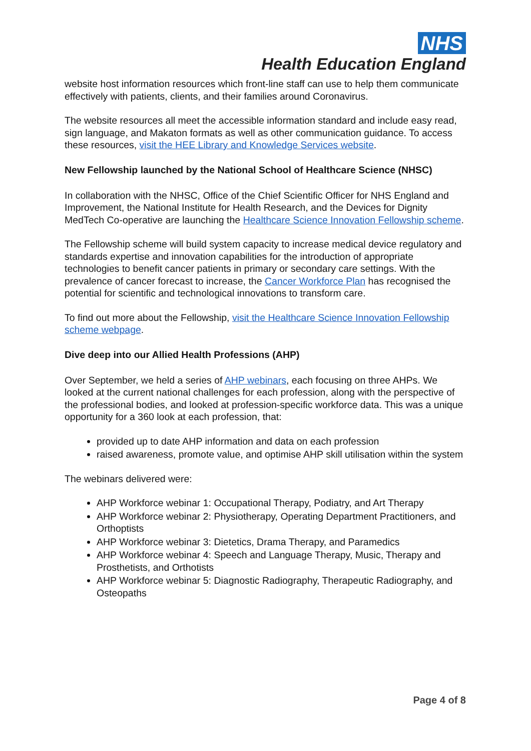NHS
Health Education England
website host information resources which front-line staff can use to help them communicate effectively with patients, clients, and their families around Coronavirus.
The website resources all meet the accessible information standard and include easy read, sign language, and Makaton formats as well as other communication guidance. To access these resources, visit the HEE Library and Knowledge Services website.
New Fellowship launched by the National School of Healthcare Science (NHSC)
In collaboration with the NHSC, Office of the Chief Scientific Officer for NHS England and Improvement, the National Institute for Health Research, and the Devices for Dignity MedTech Co-operative are launching the Healthcare Science Innovation Fellowship scheme.
The Fellowship scheme will build system capacity to increase medical device regulatory and standards expertise and innovation capabilities for the introduction of appropriate technologies to benefit cancer patients in primary or secondary care settings. With the prevalence of cancer forecast to increase, the Cancer Workforce Plan has recognised the potential for scientific and technological innovations to transform care.
To find out more about the Fellowship, visit the Healthcare Science Innovation Fellowship scheme webpage.
Dive deep into our Allied Health Professions (AHP)
Over September, we held a series of AHP webinars, each focusing on three AHPs. We looked at the current national challenges for each profession, along with the perspective of the professional bodies, and looked at profession-specific workforce data. This was a unique opportunity for a 360 look at each profession, that:
provided up to date AHP information and data on each profession
raised awareness, promote value, and optimise AHP skill utilisation within the system
The webinars delivered were:
AHP Workforce webinar 1: Occupational Therapy, Podiatry, and Art Therapy
AHP Workforce webinar 2: Physiotherapy, Operating Department Practitioners, and Orthoptists
AHP Workforce webinar 3: Dietetics, Drama Therapy, and Paramedics
AHP Workforce webinar 4: Speech and Language Therapy, Music, Therapy and Prosthetists, and Orthotists
AHP Workforce webinar 5: Diagnostic Radiography, Therapeutic Radiography, and Osteopaths
Page 4 of 8